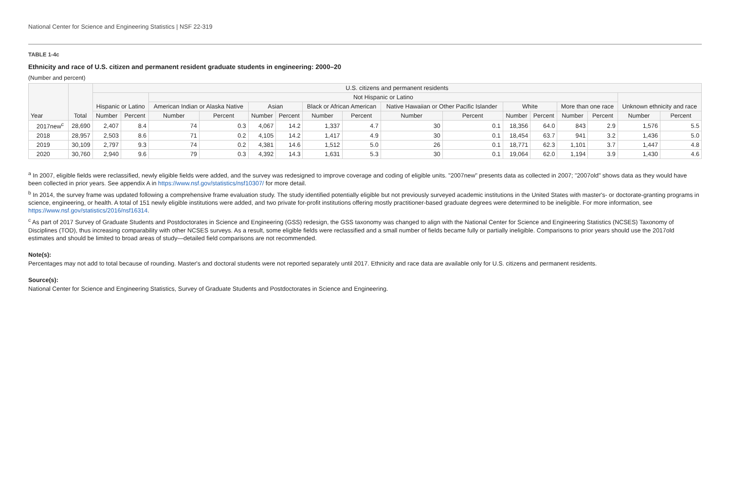National Center for Science and Engineering Statistics | NSF 22-319
TABLE 1-4c
Ethnicity and race of U.S. citizen and permanent resident graduate students in engineering: 2000–20
(Number and percent)
| Year | Total | U.S. citizens and permanent residents | | | | | | | | | | | | | | | |
| --- | --- | --- | --- | --- | --- | --- | --- | --- | --- | --- | --- | --- | --- | --- | --- | --- | --- |
| | | Hispanic or Latino | | Not Hispanic or Latino | | | | | | | | | | | | Unknown ethnicity and race | |
| | | | | American Indian or Alaska Native | | Asian | | Black or African American | | Native Hawaiian or Other Pacific Islander | | White | | More than one race | | | |
| | | Number | Percent | Number | Percent | Number | Percent | Number | Percent | Number | Percent | Number | Percent | Number | Percent | Number | Percent |
| 2017new<sup>c</sup> | 28,690 | 2,407 | 8.4 | 74 | 0.3 | 4,067 | 14.2 | 1,337 | 4.7 | 30 | 0.1 | 18,356 | 64.0 | 843 | 2.9 | 1,576 | 5.5 |
| 2018 | 28,957 | 2,503 | 8.6 | 71 | 0.2 | 4,105 | 14.2 | 1,417 | 4.9 | 30 | 0.1 | 18,454 | 63.7 | 941 | 3.2 | 1,436 | 5.0 |
| 2019 | 30,109 | 2,797 | 9.3 | 74 | 0.2 | 4,381 | 14.6 | 1,512 | 5.0 | 26 | 0.1 | 18,771 | 62.3 | 1,101 | 3.7 | 1,447 | 4.8 |
| 2020 | 30,760 | 2,940 | 9.6 | 79 | 0.3 | 4,392 | 14.3 | 1,631 | 5.3 | 30 | 0.1 | 19,064 | 62.0 | 1,194 | 3.9 | 1,430 | 4.6 |
<sup>a</sup> In 2007, eligible fields were reclassified, newly eligible fields were added, and the survey was redesigned to improve coverage and coding of eligible units. "2007new" presents data as collected in 2007; "2007old" shows data as they would have been collected in prior years. See appendix A in https://www.nsf.gov/statistics/nsf10307/ for more detail.
<sup>b</sup> In 2014, the survey frame was updated following a comprehensive frame evaluation study. The study identified potentially eligible but not previously surveyed academic institutions in the United States with master's- or doctorate-granting programs in science, engineering, or health. A total of 151 newly eligible institutions were added, and two private for-profit institutions offering mostly practitioner-based graduate degrees were determined to be ineligible. For more information, see https://www.nsf.gov/statistics/2016/nsf16314.
<sup>c</sup> As part of 2017 Survey of Graduate Students and Postdoctorates in Science and Engineering (GSS) redesign, the GSS taxonomy was changed to align with the National Center for Science and Engineering Statistics (NCSES) Taxonomy of Disciplines (TOD), thus increasing comparability with other NCSES surveys. As a result, some eligible fields were reclassified and a small number of fields became fully or partially ineligible. Comparisons to prior years should use the 2017old estimates and should be limited to broad areas of study—detailed field comparisons are not recommended.
Note(s):
Percentages may not add to total because of rounding. Master's and doctoral students were not reported separately until 2017. Ethnicity and race data are available only for U.S. citizens and permanent residents.
Source(s):
National Center for Science and Engineering Statistics, Survey of Graduate Students and Postdoctorates in Science and Engineering.